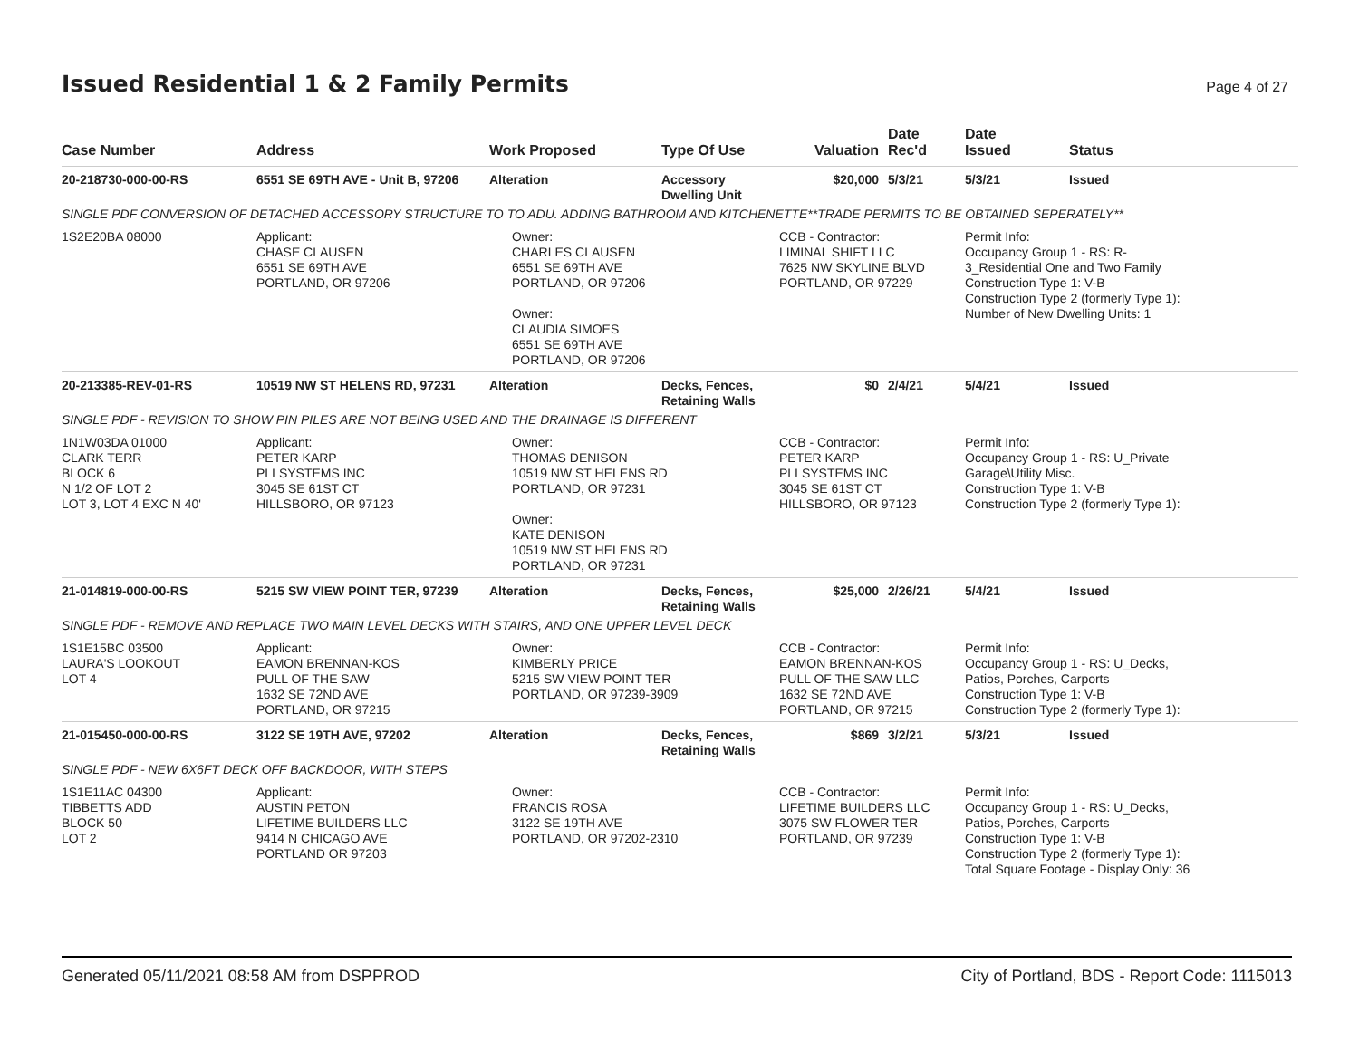Issued Residential 1 & 2 Family Permits
Page 4 of 27
| Case Number | Address | Work Proposed | Type Of Use | Valuation | Date Rec'd | Date Issued | Status |
| --- | --- | --- | --- | --- | --- | --- | --- |
| 20-218730-000-00-RS | 6551 SE 69TH AVE - Unit B, 97206 | Alteration | Accessory Dwelling Unit | $20,000 | 5/3/21 | 5/3/21 | Issued |
| SINGLE PDF CONVERSION OF DETACHED ACCESSORY STRUCTURE TO TO ADU. ADDING BATHROOM AND KITCHENETTE**TRADE PERMITS TO BE OBTAINED SEPERATELY** | | | | | | | |
| 1S2E20BA 08000 | Applicant: CHASE CLAUSEN 6551 SE 69TH AVE PORTLAND, OR 97206 | Owner: CHARLES CLAUSEN 6551 SE 69TH AVE PORTLAND, OR 97206 Owner: CLAUDIA SIMOES 6551 SE 69TH AVE PORTLAND, OR 97206 | | CCB - Contractor: LIMINAL SHIFT LLC 7625 NW SKYLINE BLVD PORTLAND, OR 97229 | | Permit Info: Occupancy Group 1 - RS: R- 3_Residential One and Two Family Construction Type 1: V-B Construction Type 2 (formerly Type 1): Number of New Dwelling Units: 1 | |
| 20-213385-REV-01-RS | 10519 NW ST HELENS RD, 97231 | Alteration | Decks, Fences, Retaining Walls | $0 | 2/4/21 | 5/4/21 | Issued |
| SINGLE PDF - REVISION TO SHOW PIN PILES ARE NOT BEING USED AND THE DRAINAGE IS DIFFERENT | | | | | | | |
| 1N1W03DA 01000 CLARK TERR BLOCK 6 N 1/2 OF LOT 2 LOT 3, LOT 4 EXC N 40' | Applicant: PETER KARP PLI SYSTEMS INC 3045 SE 61ST CT HILLSBORO, OR 97123 | Owner: THOMAS DENISON 10519 NW ST HELENS RD PORTLAND, OR 97231 Owner: KATE DENISON 10519 NW ST HELENS RD PORTLAND, OR 97231 | | CCB - Contractor: PETER KARP PLI SYSTEMS INC 3045 SE 61ST CT HILLSBORO, OR 97123 | | Permit Info: Occupancy Group 1 - RS: U_Private Garage\Utility Misc. Construction Type 1: V-B Construction Type 2 (formerly Type 1): | |
| 21-014819-000-00-RS | 5215 SW VIEW POINT TER, 97239 | Alteration | Decks, Fences, Retaining Walls | $25,000 | 2/26/21 | 5/4/21 | Issued |
| SINGLE PDF - REMOVE AND REPLACE TWO MAIN LEVEL DECKS WITH STAIRS, AND ONE UPPER LEVEL DECK | | | | | | | |
| 1S1E15BC 03500 LAURA'S LOOKOUT LOT 4 | Applicant: EAMON BRENNAN-KOS PULL OF THE SAW 1632 SE 72ND AVE PORTLAND, OR 97215 | Owner: KIMBERLY PRICE 5215 SW VIEW POINT TER PORTLAND, OR 97239-3909 | | CCB - Contractor: EAMON BRENNAN-KOS PULL OF THE SAW LLC 1632 SE 72ND AVE PORTLAND, OR 97215 | | Permit Info: Occupancy Group 1 - RS: U_Decks, Patios, Porches, Carports Construction Type 1: V-B Construction Type 2 (formerly Type 1): | |
| 21-015450-000-00-RS | 3122 SE 19TH AVE, 97202 | Alteration | Decks, Fences, Retaining Walls | $869 | 3/2/21 | 5/3/21 | Issued |
| SINGLE PDF - NEW 6X6FT DECK OFF BACKDOOR, WITH STEPS | | | | | | | |
| 1S1E11AC 04300 TIBBETTS ADD BLOCK 50 LOT 2 | Applicant: AUSTIN PETON LIFETIME BUILDERS LLC 9414 N CHICAGO AVE PORTLAND OR 97203 | Owner: FRANCIS ROSA 3122 SE 19TH AVE PORTLAND, OR 97202-2310 | | CCB - Contractor: LIFETIME BUILDERS LLC 3075 SW FLOWER TER PORTLAND, OR 97239 | | Permit Info: Occupancy Group 1 - RS: U_Decks, Patios, Porches, Carports Construction Type 1: V-B Construction Type 2 (formerly Type 1): Total Square Footage - Display Only: 36 | |
Generated 05/11/2021 08:58 AM from DSPPROD City of Portland, BDS - Report Code: 1115013